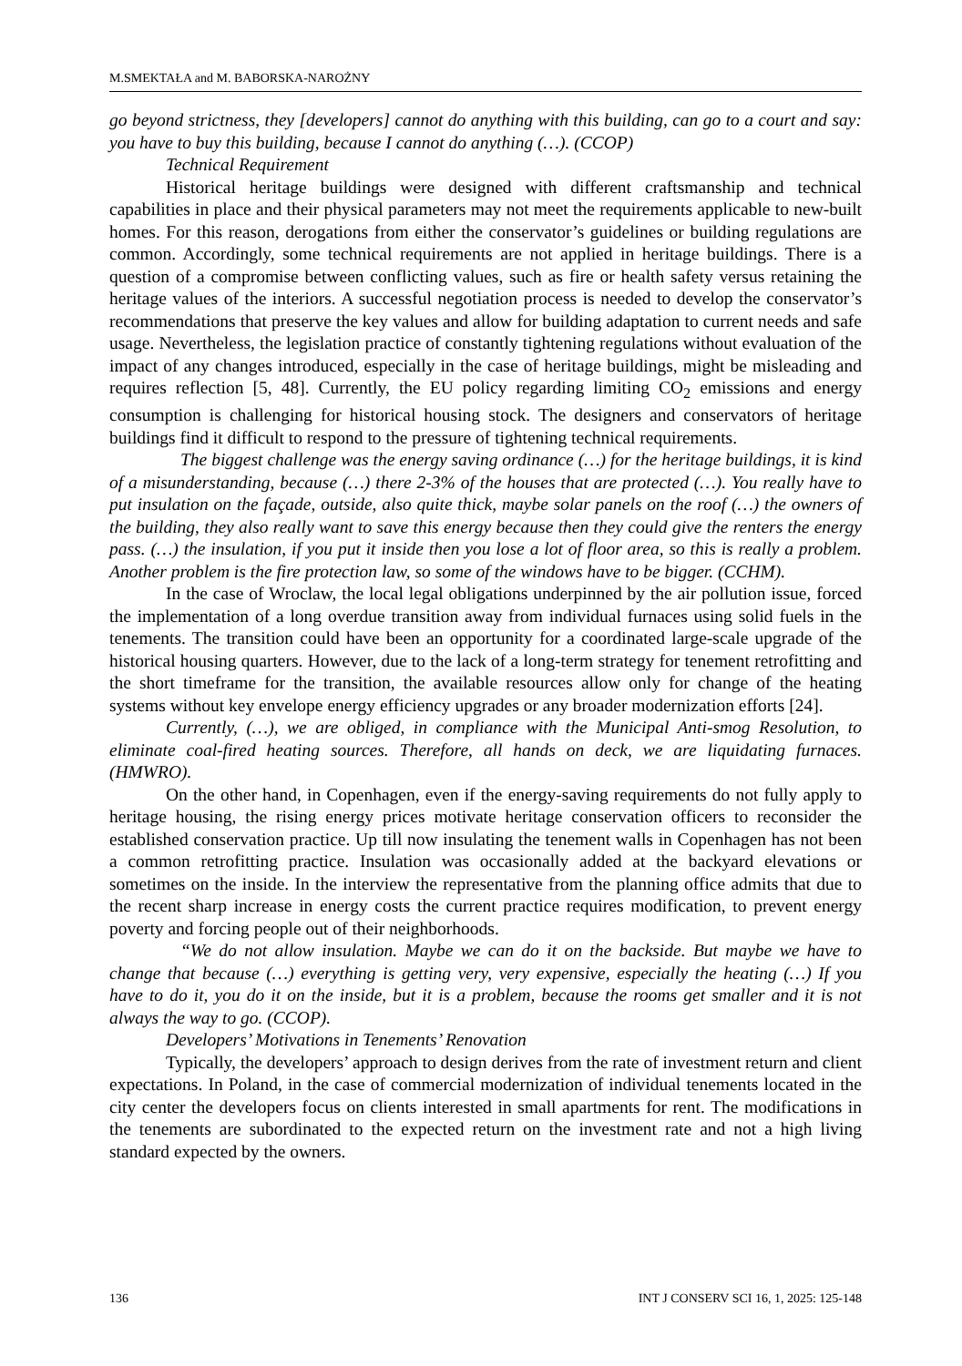M.SMEKTAŁA and M. BABORSKA-NAROŻNY
go beyond strictness, they [developers] cannot do anything with this building, can go to a court and say: you have to buy this building, because I cannot do anything (…). (CCOP)
Technical Requirement
Historical heritage buildings were designed with different craftsmanship and technical capabilities in place and their physical parameters may not meet the requirements applicable to new-built homes. For this reason, derogations from either the conservator’s guidelines or building regulations are common. Accordingly, some technical requirements are not applied in heritage buildings. There is a question of a compromise between conflicting values, such as fire or health safety versus retaining the heritage values of the interiors. A successful negotiation process is needed to develop the conservator’s recommendations that preserve the key values and allow for building adaptation to current needs and safe usage. Nevertheless, the legislation practice of constantly tightening regulations without evaluation of the impact of any changes introduced, especially in the case of heritage buildings, might be misleading and requires reflection [5, 48]. Currently, the EU policy regarding limiting CO<sub>2</sub> emissions and energy consumption is challenging for historical housing stock. The designers and conservators of heritage buildings find it difficult to respond to the pressure of tightening technical requirements.
The biggest challenge was the energy saving ordinance (…) for the heritage buildings, it is kind of a misunderstanding, because (…) there 2-3% of the houses that are protected (…). You really have to put insulation on the façade, outside, also quite thick, maybe solar panels on the roof (…) the owners of the building, they also really want to save this energy because then they could give the renters the energy pass. (…) the insulation, if you put it inside then you lose a lot of floor area, so this is really a problem. Another problem is the fire protection law, so some of the windows have to be bigger. (CCHM).
In the case of Wroclaw, the local legal obligations underpinned by the air pollution issue, forced the implementation of a long overdue transition away from individual furnaces using solid fuels in the tenements. The transition could have been an opportunity for a coordinated large-scale upgrade of the historical housing quarters. However, due to the lack of a long-term strategy for tenement retrofitting and the short timeframe for the transition, the available resources allow only for change of the heating systems without key envelope energy efficiency upgrades or any broader modernization efforts [24].
Currently, (…), we are obliged, in compliance with the Municipal Anti-smog Resolution, to eliminate coal-fired heating sources. Therefore, all hands on deck, we are liquidating furnaces. (HMWRO).
On the other hand, in Copenhagen, even if the energy-saving requirements do not fully apply to heritage housing, the rising energy prices motivate heritage conservation officers to reconsider the established conservation practice. Up till now insulating the tenement walls in Copenhagen has not been a common retrofitting practice. Insulation was occasionally added at the backyard elevations or sometimes on the inside. In the interview the representative from the planning office admits that due to the recent sharp increase in energy costs the current practice requires modification, to prevent energy poverty and forcing people out of their neighborhoods.
“We do not allow insulation. Maybe we can do it on the backside. But maybe we have to change that because (…) everything is getting very, very expensive, especially the heating (…) If you have to do it, you do it on the inside, but it is a problem, because the rooms get smaller and it is not always the way to go. (CCOP).
Developers’ Motivations in Tenements’ Renovation
Typically, the developers’ approach to design derives from the rate of investment return and client expectations. In Poland, in the case of commercial modernization of individual tenements located in the city center the developers focus on clients interested in small apartments for rent. The modifications in the tenements are subordinated to the expected return on the investment rate and not a high living standard expected by the owners.
136 INT J CONSERV SCI 16, 1, 2025: 125-148